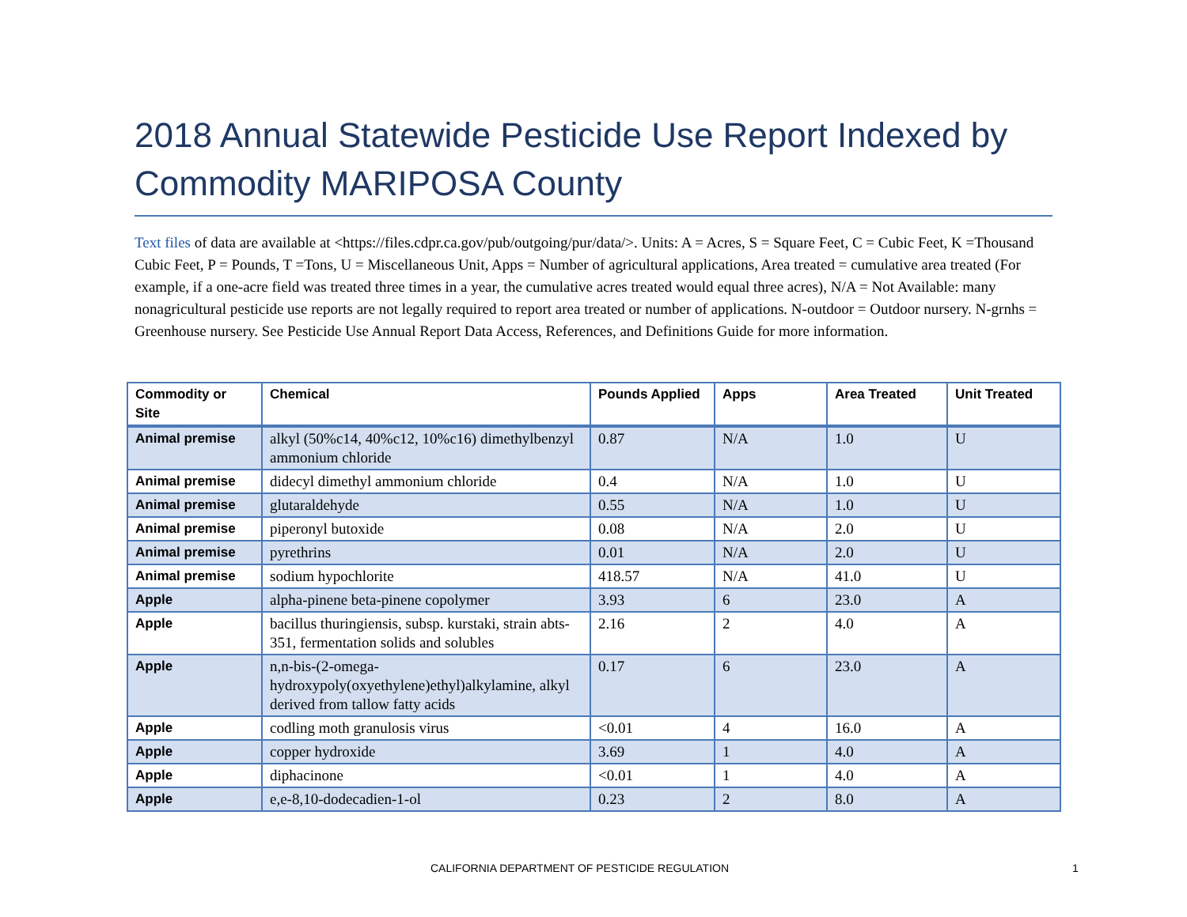2018 Annual Statewide Pesticide Use Report Indexed by Commodity MARIPOSA County
Text files of data are available at <https://files.cdpr.ca.gov/pub/outgoing/pur/data/>. Units: A = Acres, S = Square Feet, C = Cubic Feet, K =Thousand Cubic Feet, P = Pounds, T =Tons, U = Miscellaneous Unit, Apps = Number of agricultural applications, Area treated = cumulative area treated (For example, if a one-acre field was treated three times in a year, the cumulative acres treated would equal three acres), N/A = Not Available: many nonagricultural pesticide use reports are not legally required to report area treated or number of applications. N-outdoor = Outdoor nursery. N-grnhs = Greenhouse nursery. See Pesticide Use Annual Report Data Access, References, and Definitions Guide for more information.
| Commodity or Site | Chemical | Pounds Applied | Apps | Area Treated | Unit Treated |
| --- | --- | --- | --- | --- | --- |
| Animal premise | alkyl (50%c14, 40%c12, 10%c16) dimethylbenzyl ammonium chloride | 0.87 | N/A | 1.0 | U |
| Animal premise | didecyl dimethyl ammonium chloride | 0.4 | N/A | 1.0 | U |
| Animal premise | glutaraldehyde | 0.55 | N/A | 1.0 | U |
| Animal premise | piperonyl butoxide | 0.08 | N/A | 2.0 | U |
| Animal premise | pyrethrins | 0.01 | N/A | 2.0 | U |
| Animal premise | sodium hypochlorite | 418.57 | N/A | 41.0 | U |
| Apple | alpha-pinene beta-pinene copolymer | 3.93 | 6 | 23.0 | A |
| Apple | bacillus thuringiensis, subsp. kurstaki, strain abts-351, fermentation solids and solubles | 2.16 | 2 | 4.0 | A |
| Apple | n,n-bis-(2-omega-hydroxypoly(oxyethylene)ethyl)alkylamine, alkyl derived from tallow fatty acids | 0.17 | 6 | 23.0 | A |
| Apple | codling moth granulosis virus | <0.01 | 4 | 16.0 | A |
| Apple | copper hydroxide | 3.69 | 1 | 4.0 | A |
| Apple | diphacinone | <0.01 | 1 | 4.0 | A |
| Apple | e,e-8,10-dodecadien-1-ol | 0.23 | 2 | 8.0 | A |
CALIFORNIA DEPARTMENT OF PESTICIDE REGULATION
1